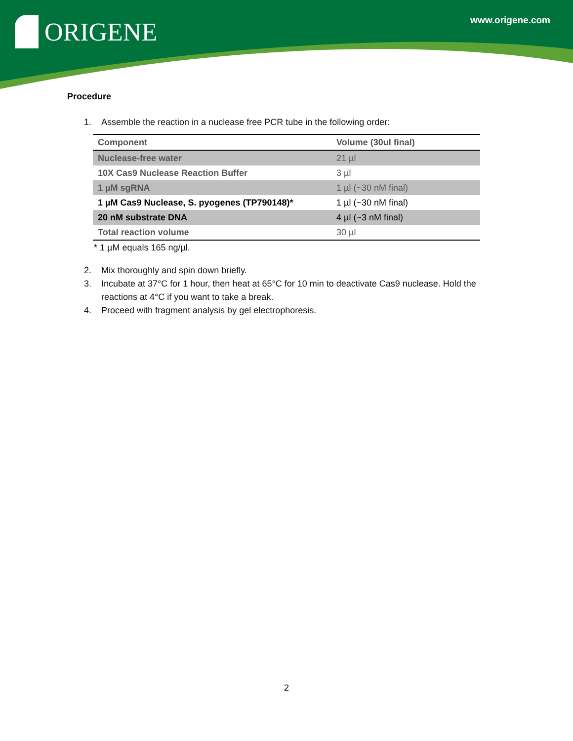ORIGENE www.origene.com
Procedure
1. Assemble the reaction in a nuclease free PCR tube in the following order:
| Component | Volume (30ul final) |
| --- | --- |
| Nuclease-free water | 21 µl |
| 10X Cas9 Nuclease Reaction Buffer | 3 µl |
| 1 µM sgRNA | 1 µl (~30 nM final) |
| 1 µM Cas9 Nuclease, S. pyogenes (TP790148)* | 1 µl (~30 nM final) |
| 20 nM substrate DNA | 4 µl (~3 nM final) |
| Total reaction volume | 30 µl |
* 1 µM equals 165 ng/µl.
2. Mix thoroughly and spin down briefly.
3. Incubate at 37°C for 1 hour, then heat at 65°C for 10 min to deactivate Cas9 nuclease. Hold the reactions at 4°C if you want to take a break.
4. Proceed with fragment analysis by gel electrophoresis.
2